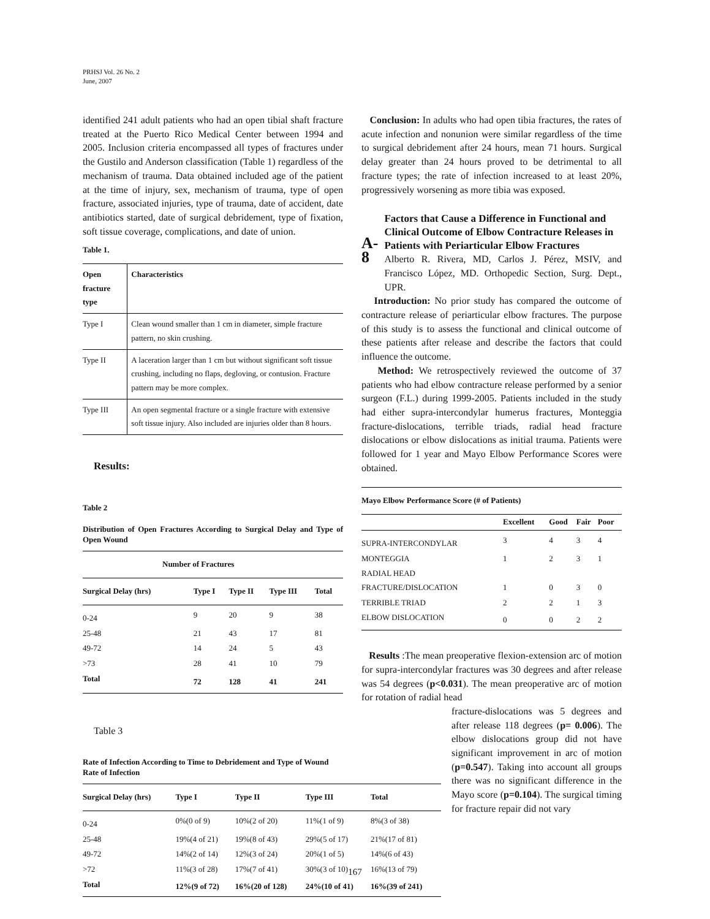PRHSJ Vol. 26 No. 2
June, 2007
identified 241 adult patients who had an open tibial shaft fracture treated at the Puerto Rico Medical Center between 1994 and 2005. Inclusion criteria encompassed all types of fractures under the Gustilo and Anderson classification (Table 1) regardless of the mechanism of trauma. Data obtained included age of the patient at the time of injury, sex, mechanism of trauma, type of open fracture, associated injuries, type of trauma, date of accident, date antibiotics started, date of surgical debridement, type of fixation, soft tissue coverage, complications, and date of union.
Table 1.
| Open fracture type | Characteristics |
| --- | --- |
| Type I | Clean wound smaller than 1 cm in diameter, simple fracture pattern, no skin crushing. |
| Type II | A laceration larger than 1 cm but without significant soft tissue crushing, including no flaps, degloving, or contusion. Fracture pattern may be more complex. |
| Type III | An open segmental fracture or a single fracture with extensive soft tissue injury. Also included are injuries older than 8 hours. |
Results:
Table 2
Distribution of Open Fractures According to Surgical Delay and Type of Open Wound
| Number of Fractures | | | | |
| --- | --- | --- | --- | --- |
| Surgical Delay (hrs) | Type I | Type II | Type III | Total |
| 0-24 | 9 | 20 | 9 | 38 |
| 25-48 | 21 | 43 | 17 | 81 |
| 49-72 | 14 | 24 | 5 | 43 |
| >73 | 28 | 41 | 10 | 79 |
| Total | 72 | 128 | 41 | 241 |
Table 3
Rate of Infection According to Time to Debridement and Type of Wound
Rate of Infection
| Surgical Delay (hrs) | Type I | Type II | Type III | Total |
| --- | --- | --- | --- | --- |
| 0-24 | 0%(0 of 9) | 10%(2 of 20) | 11%(1 of 9) | 8%(3 of 38) |
| 25-48 | 19%(4 of 21) | 19%(8 of 43) | 29%(5 of 17) | 21%(17 of 81) |
| 49-72 | 14%(2 of 14) | 12%(3 of 24) | 20%(1 of 5) | 14%(6 of 43) |
| >72 | 11%(3 of 28) | 17%(7 of 41) | 30%(3 of 10) | 16%(13 of 79) |
| Total | 12%(9 of 72) | 16%(20 of 128) | 24%(10 of 41) | 16%(39 of 241) |
Conclusion: In adults who had open tibia fractures, the rates of acute infection and nonunion were similar regardless of the time to surgical debridement after 24 hours, mean 71 hours. Surgical delay greater than 24 hours proved to be detrimental to all fracture types; the rate of infection increased to at least 20%, progressively worsening as more tibia was exposed.
A-8
Factors that Cause a Difference in Functional and Clinical Outcome of Elbow Contracture Releases in Patients with Periarticular Elbow Fractures
Alberto R. Rivera, MD, Carlos J. Pérez, MSIV, and Francisco López, MD. Orthopedic Section, Surg. Dept., UPR.
Introduction: No prior study has compared the outcome of contracture release of periarticular elbow fractures. The purpose of this study is to assess the functional and clinical outcome of these patients after release and describe the factors that could influence the outcome.
Method: We retrospectively reviewed the outcome of 37 patients who had elbow contracture release performed by a senior surgeon (F.L.) during 1999-2005. Patients included in the study had either supra-intercondylar humerus fractures, Monteggia fracture-dislocations, terrible triads, radial head fracture dislocations or elbow dislocations as initial trauma. Patients were followed for 1 year and Mayo Elbow Performance Scores were obtained.
| Mayo Elbow Performance Score (# of Patients) | | | | |
| --- | --- | --- | --- | --- |
| | Excellent | Good | Fair | Poor |
| SUPRA-INTERCONDYLAR | 3 | 4 | 3 | 4 |
| MONTEGGIA | 1 | 2 | 3 | 1 |
| RADIAL HEAD FRACTURE/DISLOCATION | 1 | 0 | 3 | 0 |
| TERRIBLE TRIAD | 2 | 2 | 1 | 3 |
| ELBOW DISLOCATION | 0 | 0 | 2 | 2 |
Results :The mean preoperative flexion-extension arc of motion for supra-intercondylar fractures was 30 degrees and after release was 54 degrees (p<0.031). The mean preoperative arc of motion for rotation of radial head
fracture-dislocations was 5 degrees and after release 118 degrees (p= 0.006). The elbow dislocations group did not have significant improvement in arc of motion (p=0.547). Taking into account all groups there was no significant difference in the Mayo score (p=0.104). The surgical timing for fracture repair did not vary
167